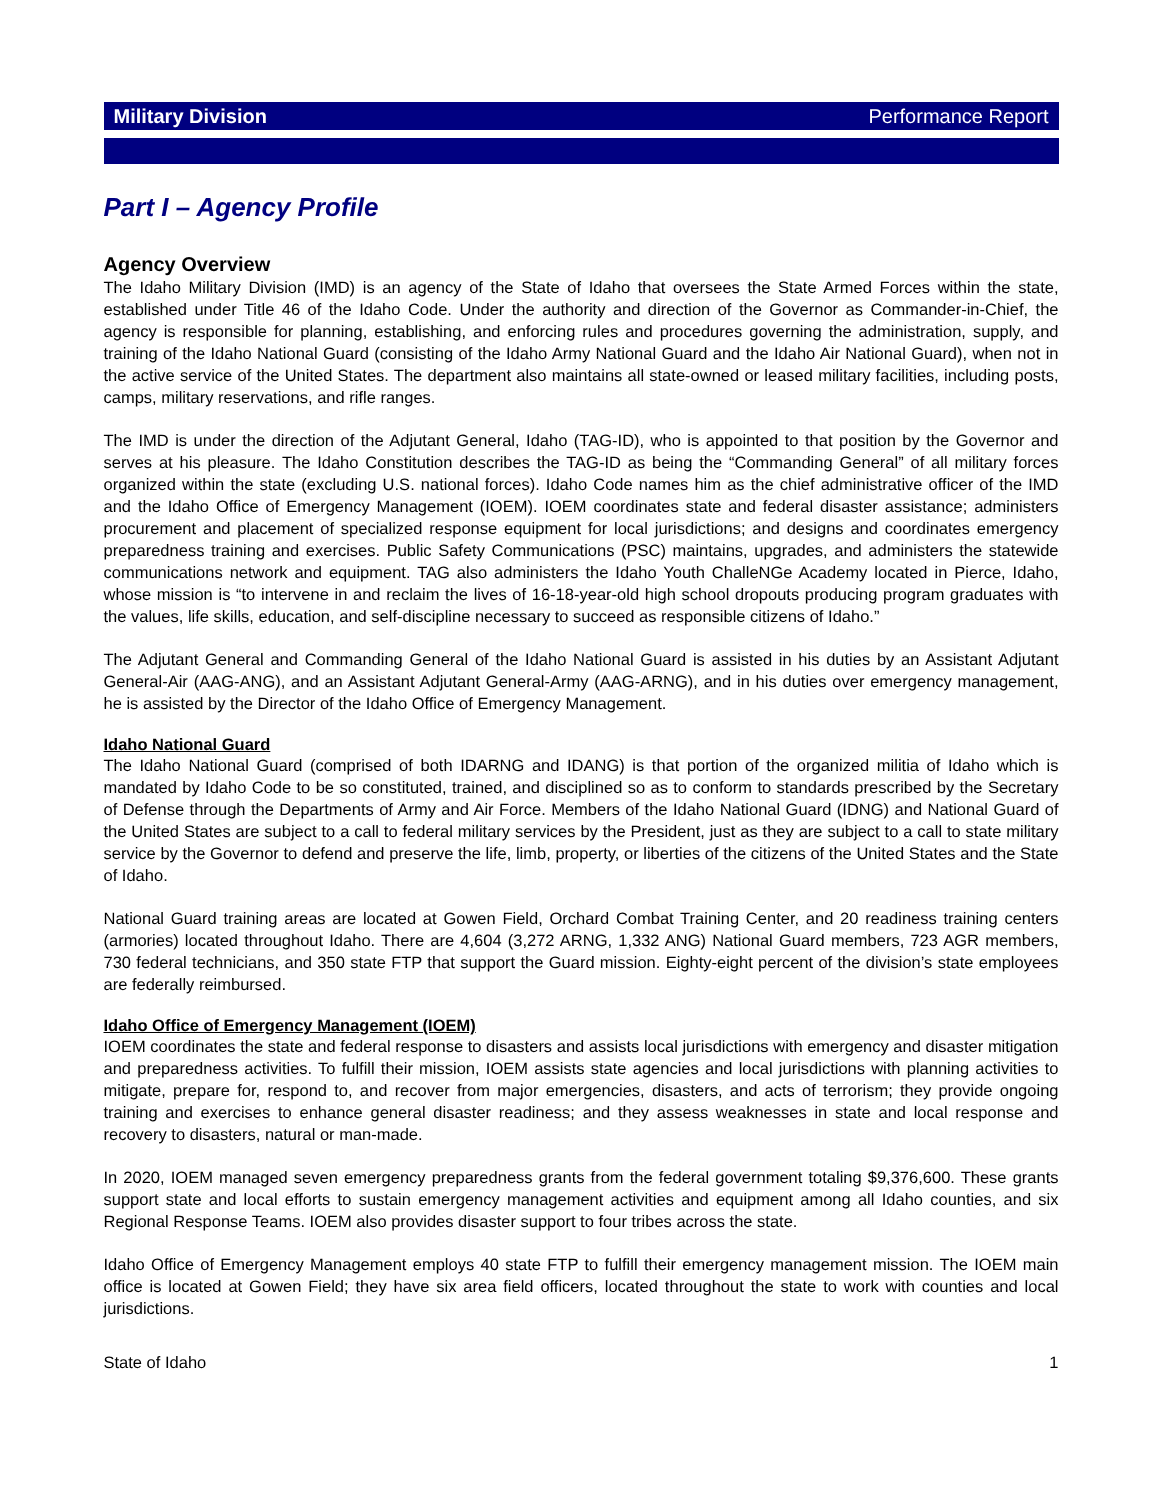Military Division Performance Report
Part I – Agency Profile
Agency Overview
The Idaho Military Division (IMD) is an agency of the State of Idaho that oversees the State Armed Forces within the state, established under Title 46 of the Idaho Code. Under the authority and direction of the Governor as Commander-in-Chief, the agency is responsible for planning, establishing, and enforcing rules and procedures governing the administration, supply, and training of the Idaho National Guard (consisting of the Idaho Army National Guard and the Idaho Air National Guard), when not in the active service of the United States. The department also maintains all state-owned or leased military facilities, including posts, camps, military reservations, and rifle ranges.
The IMD is under the direction of the Adjutant General, Idaho (TAG-ID), who is appointed to that position by the Governor and serves at his pleasure. The Idaho Constitution describes the TAG-ID as being the “Commanding General” of all military forces organized within the state (excluding U.S. national forces). Idaho Code names him as the chief administrative officer of the IMD and the Idaho Office of Emergency Management (IOEM). IOEM coordinates state and federal disaster assistance; administers procurement and placement of specialized response equipment for local jurisdictions; and designs and coordinates emergency preparedness training and exercises. Public Safety Communications (PSC) maintains, upgrades, and administers the statewide communications network and equipment. TAG also administers the Idaho Youth ChalleNGe Academy located in Pierce, Idaho, whose mission is “to intervene in and reclaim the lives of 16-18-year-old high school dropouts producing program graduates with the values, life skills, education, and self-discipline necessary to succeed as responsible citizens of Idaho.”
The Adjutant General and Commanding General of the Idaho National Guard is assisted in his duties by an Assistant Adjutant General-Air (AAG-ANG), and an Assistant Adjutant General-Army (AAG-ARNG), and in his duties over emergency management, he is assisted by the Director of the Idaho Office of Emergency Management.
Idaho National Guard
The Idaho National Guard (comprised of both IDARNG and IDANG) is that portion of the organized militia of Idaho which is mandated by Idaho Code to be so constituted, trained, and disciplined so as to conform to standards prescribed by the Secretary of Defense through the Departments of Army and Air Force. Members of the Idaho National Guard (IDNG) and National Guard of the United States are subject to a call to federal military services by the President, just as they are subject to a call to state military service by the Governor to defend and preserve the life, limb, property, or liberties of the citizens of the United States and the State of Idaho.
National Guard training areas are located at Gowen Field, Orchard Combat Training Center, and 20 readiness training centers (armories) located throughout Idaho. There are 4,604 (3,272 ARNG, 1,332 ANG) National Guard members, 723 AGR members, 730 federal technicians, and 350 state FTP that support the Guard mission. Eighty-eight percent of the division’s state employees are federally reimbursed.
Idaho Office of Emergency Management (IOEM)
IOEM coordinates the state and federal response to disasters and assists local jurisdictions with emergency and disaster mitigation and preparedness activities. To fulfill their mission, IOEM assists state agencies and local jurisdictions with planning activities to mitigate, prepare for, respond to, and recover from major emergencies, disasters, and acts of terrorism; they provide ongoing training and exercises to enhance general disaster readiness; and they assess weaknesses in state and local response and recovery to disasters, natural or man-made.
In 2020, IOEM managed seven emergency preparedness grants from the federal government totaling $9,376,600. These grants support state and local efforts to sustain emergency management activities and equipment among all Idaho counties, and six Regional Response Teams. IOEM also provides disaster support to four tribes across the state.
Idaho Office of Emergency Management employs 40 state FTP to fulfill their emergency management mission. The IOEM main office is located at Gowen Field; they have six area field officers, located throughout the state to work with counties and local jurisdictions.
State of Idaho 1